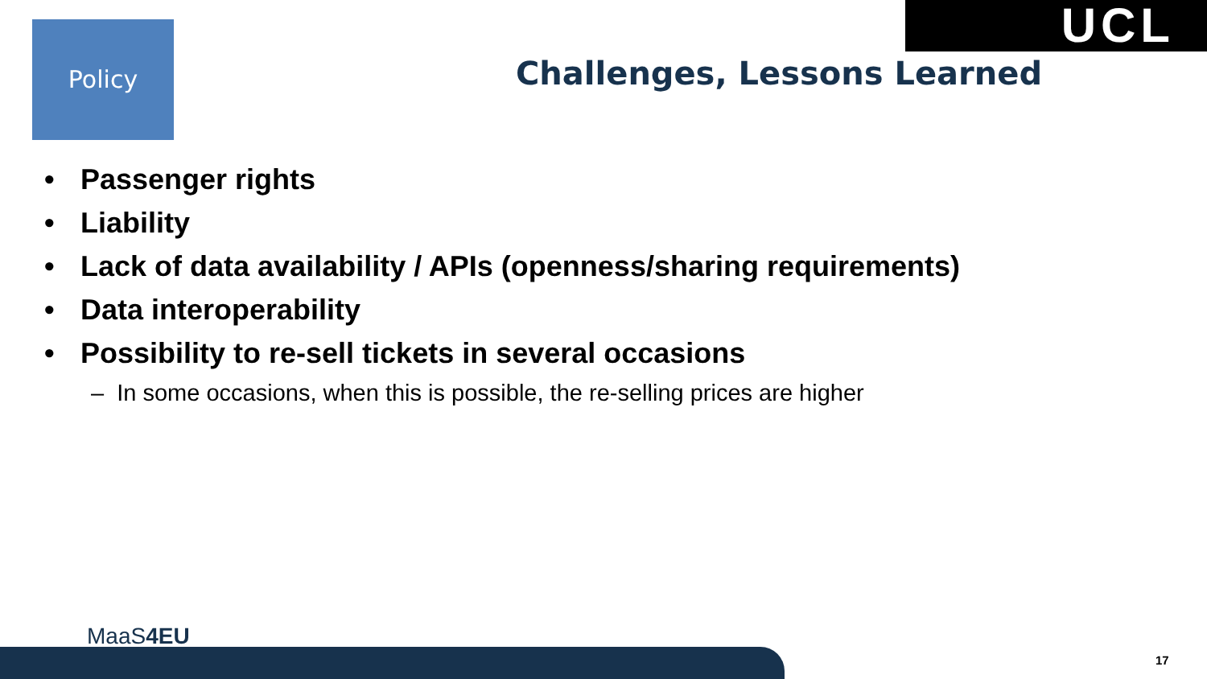Policy UCL
Challenges, Lessons Learned
• Passenger rights
• Liability
• Lack of data availability / APIs (openness/sharing requirements)
• Data interoperability
• Possibility to re-sell tickets in several occasions
– In some occasions, when this is possible, the re-selling prices are higher
MaaS4EU
17